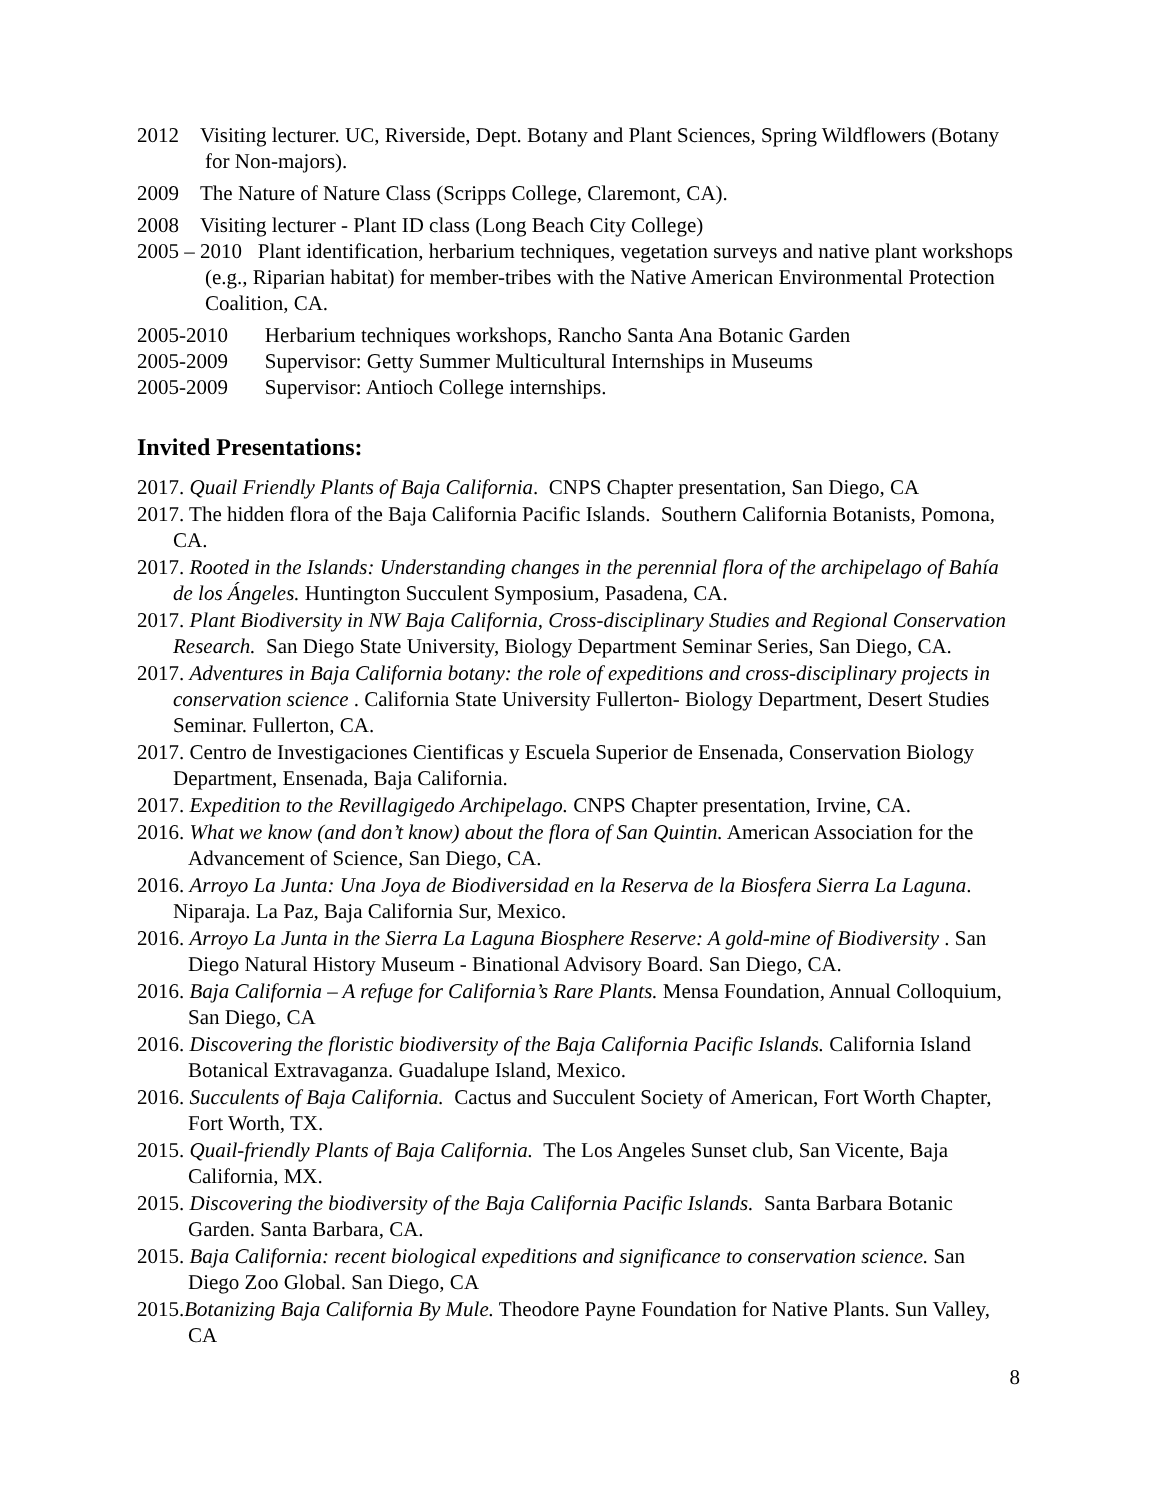2012 Visiting lecturer. UC, Riverside, Dept. Botany and Plant Sciences, Spring Wildflowers (Botany for Non-majors).
2009 The Nature of Nature Class (Scripps College, Claremont, CA).
2008 Visiting lecturer - Plant ID class (Long Beach City College)
2005 – 2010 Plant identification, herbarium techniques, vegetation surveys and native plant workshops (e.g., Riparian habitat) for member-tribes with the Native American Environmental Protection Coalition, CA.
2005-2010 Herbarium techniques workshops, Rancho Santa Ana Botanic Garden
2005-2009 Supervisor: Getty Summer Multicultural Internships in Museums
2005-2009 Supervisor: Antioch College internships.
Invited Presentations:
2017. Quail Friendly Plants of Baja California. CNPS Chapter presentation, San Diego, CA
2017. The hidden flora of the Baja California Pacific Islands. Southern California Botanists, Pomona, CA.
2017. Rooted in the Islands: Understanding changes in the perennial flora of the archipelago of Bahía de los Ángeles. Huntington Succulent Symposium, Pasadena, CA.
2017. Plant Biodiversity in NW Baja California, Cross-disciplinary Studies and Regional Conservation Research. San Diego State University, Biology Department Seminar Series, San Diego, CA.
2017. Adventures in Baja California botany: the role of expeditions and cross-disciplinary projects in conservation science . California State University Fullerton- Biology Department, Desert Studies Seminar. Fullerton, CA.
2017. Centro de Investigaciones Cientificas y Escuela Superior de Ensenada, Conservation Biology Department, Ensenada, Baja California.
2017. Expedition to the Revillagigedo Archipelago. CNPS Chapter presentation, Irvine, CA.
2016. What we know (and don’t know) about the flora of San Quintin. American Association for the Advancement of Science, San Diego, CA.
2016. Arroyo La Junta: Una Joya de Biodiversidad en la Reserva de la Biosfera Sierra La Laguna. Niparaja. La Paz, Baja California Sur, Mexico.
2016. Arroyo La Junta in the Sierra La Laguna Biosphere Reserve: A gold-mine of Biodiversity . San Diego Natural History Museum - Binational Advisory Board. San Diego, CA.
2016. Baja California – A refuge for California’s Rare Plants. Mensa Foundation, Annual Colloquium, San Diego, CA
2016. Discovering the floristic biodiversity of the Baja California Pacific Islands. California Island Botanical Extravaganza. Guadalupe Island, Mexico.
2016. Succulents of Baja California. Cactus and Succulent Society of American, Fort Worth Chapter, Fort Worth, TX.
2015. Quail-friendly Plants of Baja California. The Los Angeles Sunset club, San Vicente, Baja California, MX.
2015. Discovering the biodiversity of the Baja California Pacific Islands. Santa Barbara Botanic Garden. Santa Barbara, CA.
2015. Baja California: recent biological expeditions and significance to conservation science. San Diego Zoo Global. San Diego, CA
2015.Botanizing Baja California By Mule. Theodore Payne Foundation for Native Plants. Sun Valley, CA
8